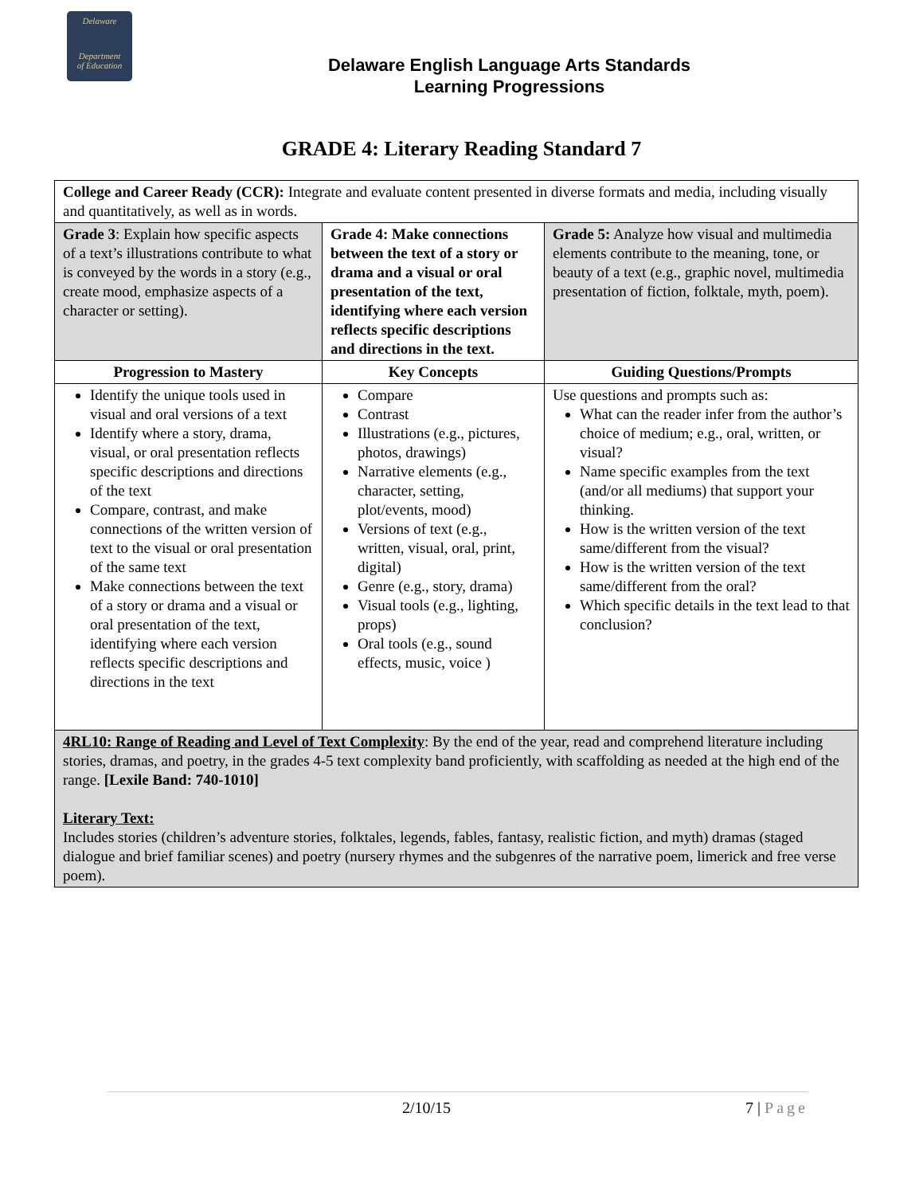Delaware
Department
of Education
Delaware English Language Arts Standards
Learning Progressions
GRADE 4: Literary Reading Standard 7
| College and Career Ready (CCR): Integrate and evaluate content presented in diverse formats and media, including visually and quantitatively, as well as in words. | | |
| Grade 3 : Explain how specific aspects of a text’s illustrations contribute to what is conveyed by the words in a story (e.g., create mood, emphasize aspects of a character or setting). | Grade 4: Make connections between the text of a story or drama and a visual or oral presentation of the text, identifying where each version reflects specific descriptions and directions in the text. | Grade 5: Analyze how visual and multimedia elements contribute to the meaning, tone, or beauty of a text (e.g., graphic novel, multimedia presentation of fiction, folktale, myth, poem). |
| Progression to Mastery | Key Concepts | Guiding Questions/Prompts |
| Identify the unique tools used in visual and oral versions of a text Identify where a story, drama, visual, or oral presentation reflects specific descriptions and directions of the text Compare, contrast, and make connections of the written version of text to the visual or oral presentation of the same text Make connections between the text of a story or drama and a visual or oral presentation of the text, identifying where each version reflects specific descriptions and directions in the text | Compare Contrast Illustrations (e.g., pictures, photos, drawings) Narrative elements (e.g., character, setting, plot/events, mood) Versions of text (e.g., written, visual, oral, print, digital) Genre (e.g., story, drama) Visual tools (e.g., lighting, props) Oral tools (e.g., sound effects, music, voice ) | Use questions and prompts such as: What can the reader infer from the author’s choice of medium; e.g., oral, written, or visual? Name specific examples from the text (and/or all mediums) that support your thinking. How is the written version of the text same/different from the visual? How is the written version of the text same/different from the oral? Which specific details in the text lead to that conclusion? |
| 4RL10: Range of Reading and Level of Text Complexity : By the end of the year, read and comprehend literature including stories, dramas, and poetry, in the grades 4-5 text complexity band proficiently, with scaffolding as needed at the high end of the range. [Lexile Band: 740-1010] Literary Text: Includes stories (children’s adventure stories, folktales, legends, fables, fantasy, realistic fiction, and myth) dramas (staged dialogue and brief familiar scenes) and poetry (nursery rhymes and the subgenres of the narrative poem, limerick and free verse poem). | | |
2/10/15 7 | Page